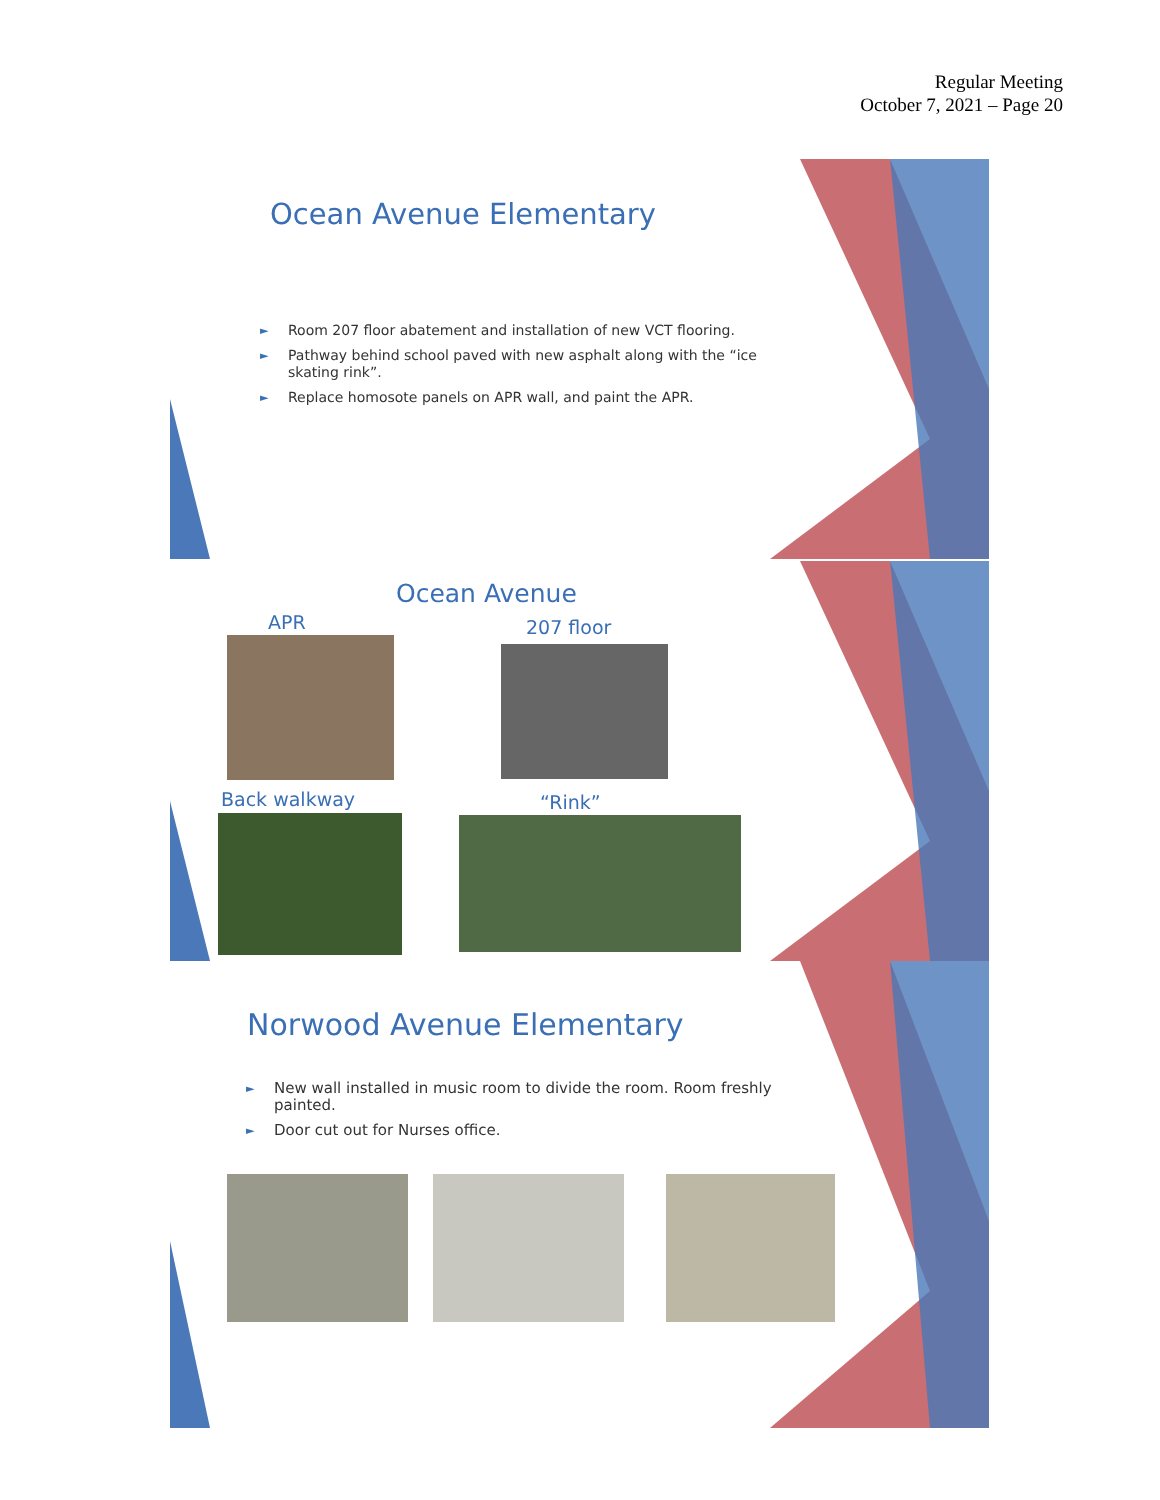Regular Meeting
October 7, 2021 – Page 20
Ocean Avenue Elementary
► Room 207 floor abatement and installation of new VCT flooring.
► Pathway behind school paved with new asphalt along with the “ice skating rink”.
► Replace homosote panels on APR wall, and paint the APR.
Ocean Avenue
APR 207 floor
Back walkway “Rink”
Norwood Avenue Elementary
► New wall installed in music room to divide the room. Room freshly painted.
► Door cut out for Nurses office.